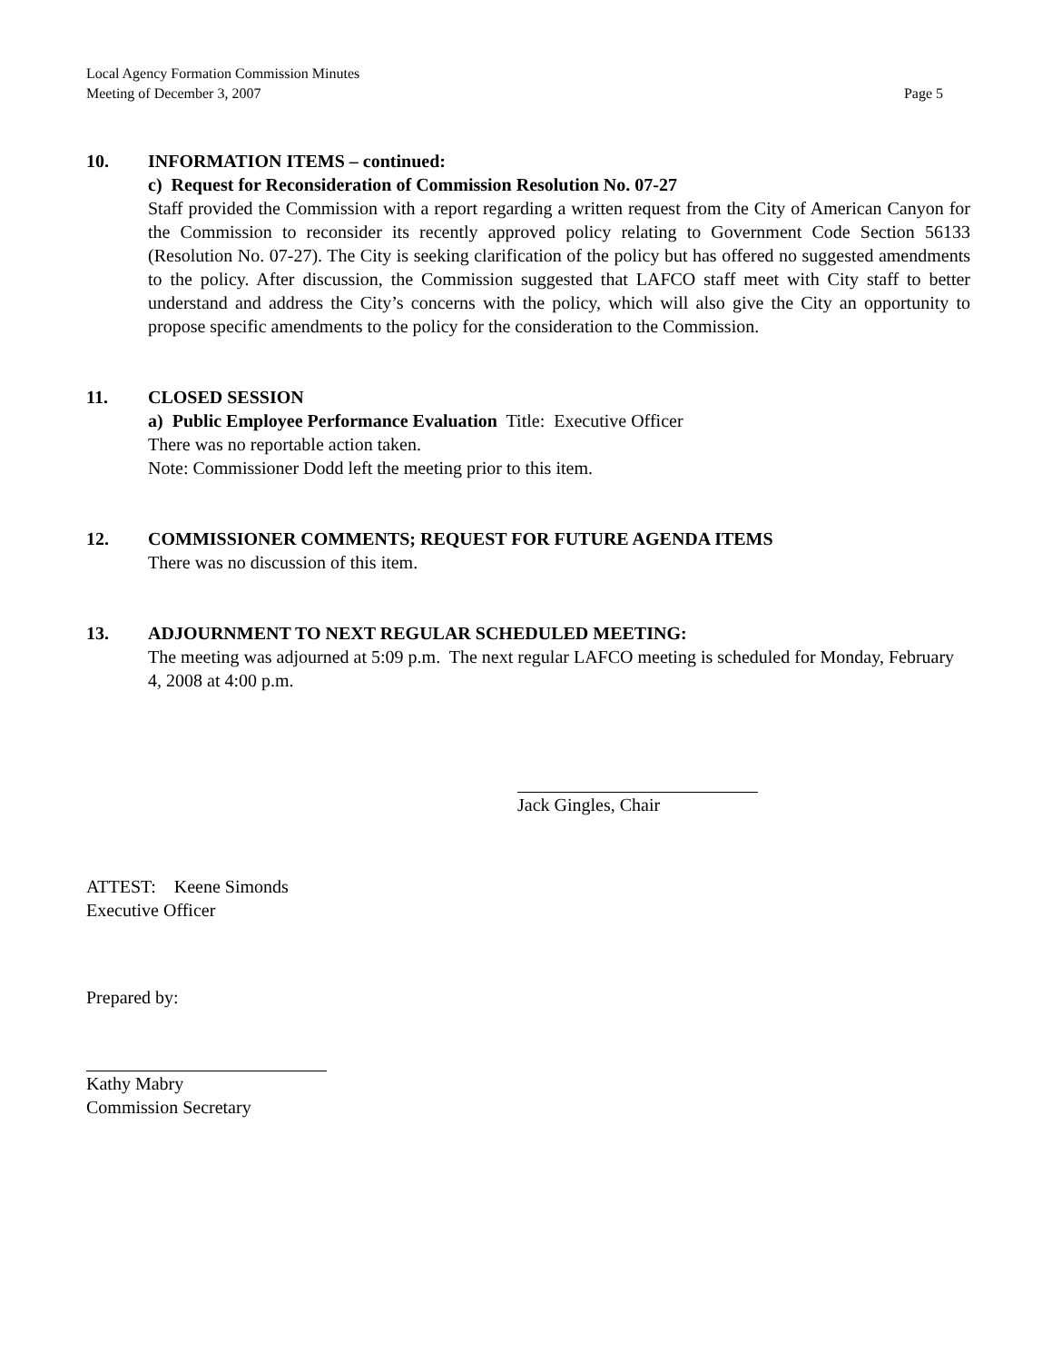Local Agency Formation Commission Minutes
Meeting of December 3, 2007 Page 5
10. INFORMATION ITEMS – continued:
c) Request for Reconsideration of Commission Resolution No. 07-27
Staff provided the Commission with a report regarding a written request from the City of American Canyon for the Commission to reconsider its recently approved policy relating to Government Code Section 56133 (Resolution No. 07-27). The City is seeking clarification of the policy but has offered no suggested amendments to the policy. After discussion, the Commission suggested that LAFCO staff meet with City staff to better understand and address the City’s concerns with the policy, which will also give the City an opportunity to propose specific amendments to the policy for the consideration to the Commission.
11. CLOSED SESSION
a) Public Employee Performance Evaluation Title: Executive Officer
There was no reportable action taken.
Note: Commissioner Dodd left the meeting prior to this item.
12. COMMISSIONER COMMENTS; REQUEST FOR FUTURE AGENDA ITEMS
There was no discussion of this item.
13. ADJOURNMENT TO NEXT REGULAR SCHEDULED MEETING:
The meeting was adjourned at 5:09 p.m. The next regular LAFCO meeting is scheduled for Monday, February 4, 2008 at 4:00 p.m.
Jack Gingles, Chair
ATTEST: Keene Simonds
Executive Officer
Prepared by:
Kathy Mabry
Commission Secretary